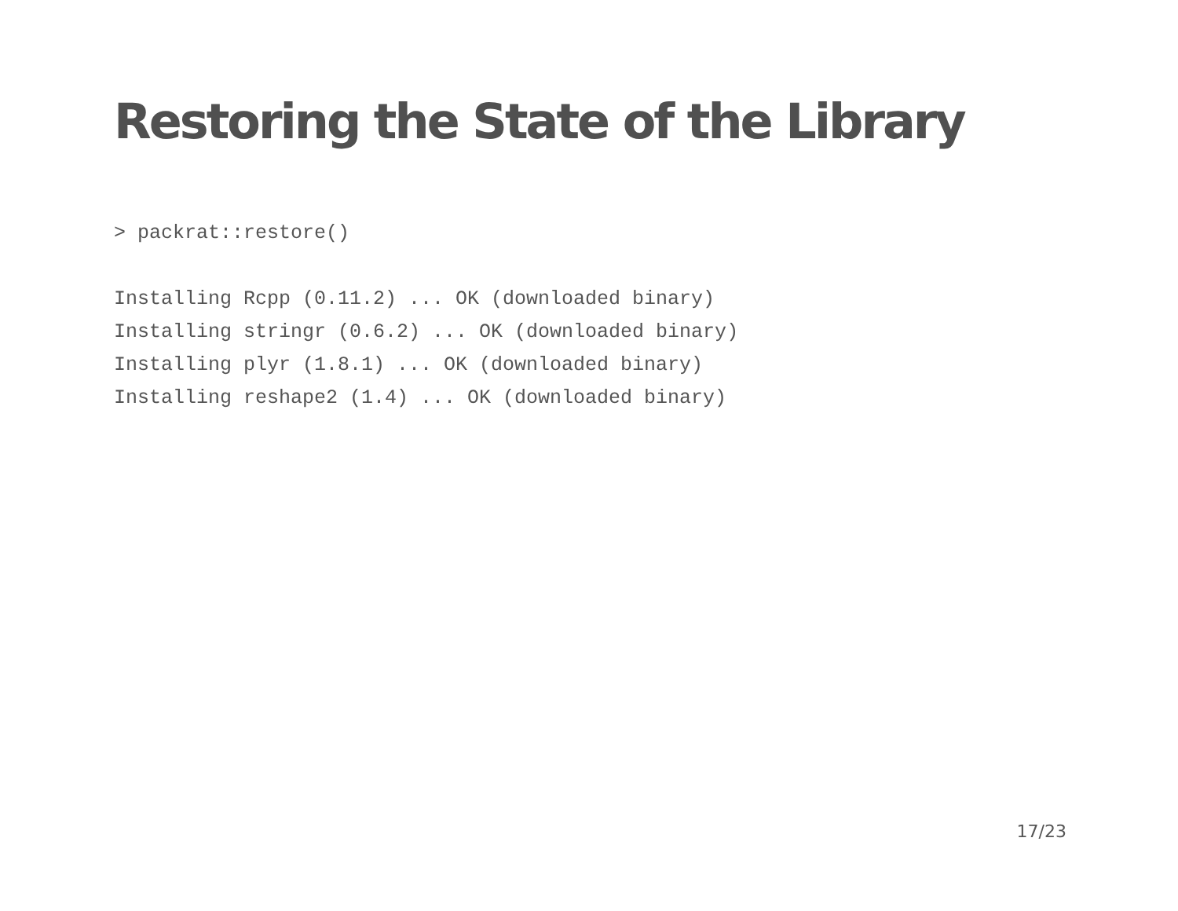Restoring the State of the Library
> packrat::restore()

Installing Rcpp (0.11.2) ... OK (downloaded binary)
Installing stringr (0.6.2) ... OK (downloaded binary)
Installing plyr (1.8.1) ... OK (downloaded binary)
Installing reshape2 (1.4) ... OK (downloaded binary)
17/23